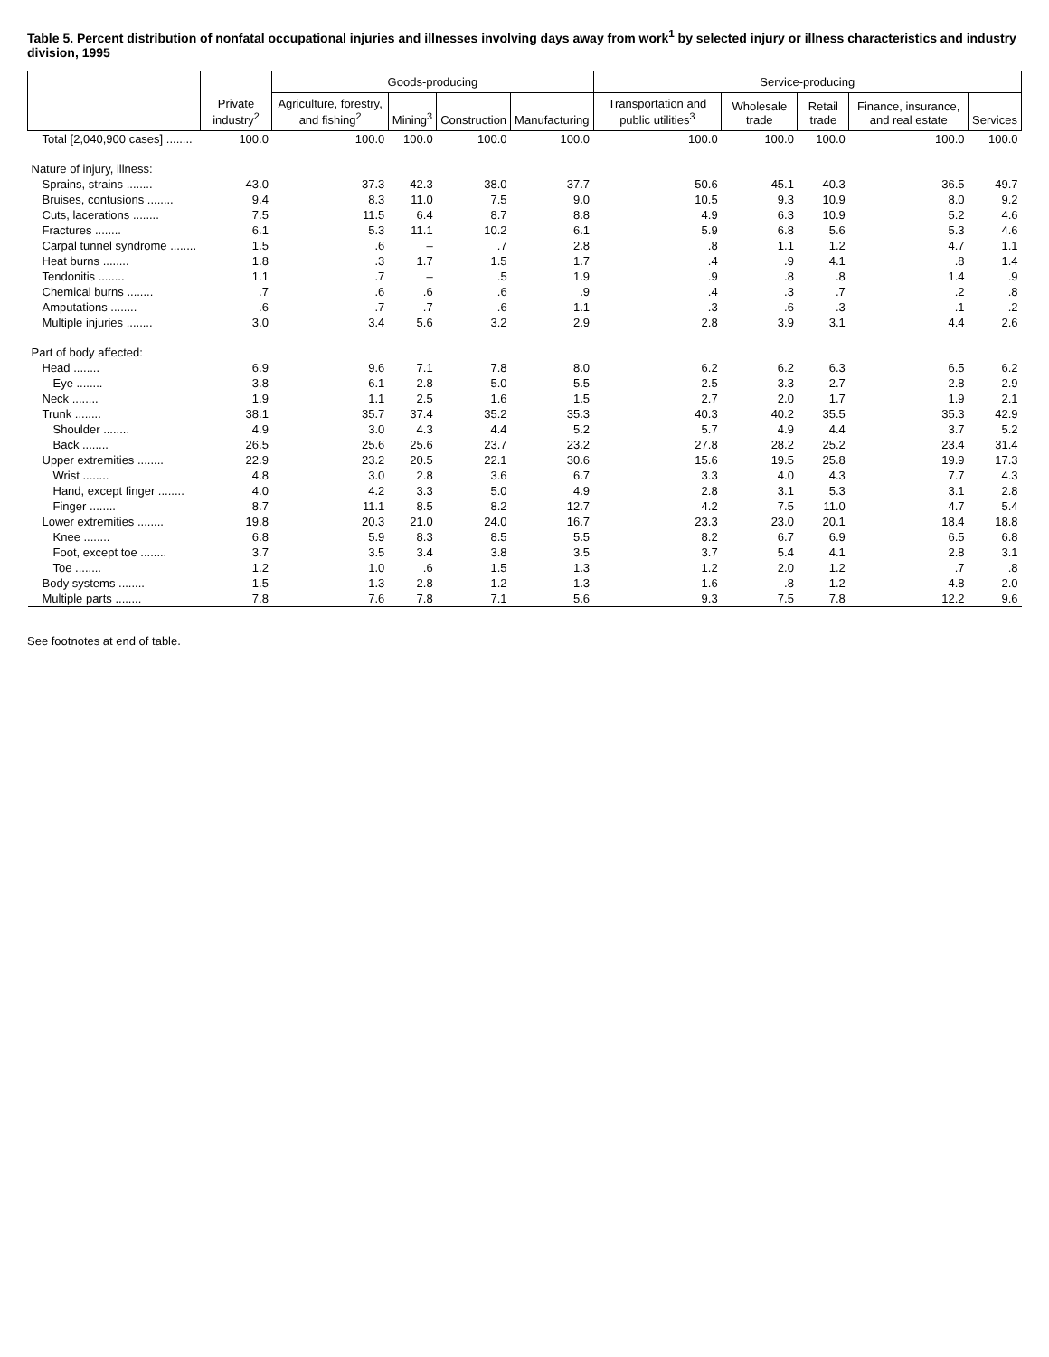Table 5. Percent distribution of nonfatal occupational injuries and illnesses involving days away from work<sup>1</sup> by selected injury or illness characteristics and industry division, 1995
| | Private industry<sup>2</sup> | Goods-producing | | | | Service-producing | | | | |
| --- | --- | --- | --- | --- | --- | --- | --- | --- | --- | --- |
| | | Agriculture, forestry, and fishing<sup>2</sup> | Mining<sup>3</sup> | Construction | Manufacturing | Transportation and public utilities<sup>3</sup> | Wholesale trade | Retail trade | Finance, insurance, and real estate | Services |
| Total [2,040,900 cases] ........ | 100.0 | 100.0 | 100.0 | 100.0 | 100.0 | 100.0 | 100.0 | 100.0 | 100.0 | 100.0 |
| Nature of injury, illness: | | | | | | | | | | |
| Sprains, strains ........ | 43.0 | 37.3 | 42.3 | 38.0 | 37.7 | 50.6 | 45.1 | 40.3 | 36.5 | 49.7 |
| Bruises, contusions ........ | 9.4 | 8.3 | 11.0 | 7.5 | 9.0 | 10.5 | 9.3 | 10.9 | 8.0 | 9.2 |
| Cuts, lacerations ........ | 7.5 | 11.5 | 6.4 | 8.7 | 8.8 | 4.9 | 6.3 | 10.9 | 5.2 | 4.6 |
| Fractures ........ | 6.1 | 5.3 | 11.1 | 10.2 | 6.1 | 5.9 | 6.8 | 5.6 | 5.3 | 4.6 |
| Carpal tunnel syndrome ........ | 1.5 | .6 | – | .7 | 2.8 | .8 | 1.1 | 1.2 | 4.7 | 1.1 |
| Heat burns ........ | 1.8 | .3 | 1.7 | 1.5 | 1.7 | .4 | .9 | 4.1 | .8 | 1.4 |
| Tendonitis ........ | 1.1 | .7 | – | .5 | 1.9 | .9 | .8 | .8 | 1.4 | .9 |
| Chemical burns ........ | .7 | .6 | .6 | .6 | .9 | .4 | .3 | .7 | .2 | .8 |
| Amputations ........ | .6 | .7 | .7 | .6 | 1.1 | .3 | .6 | .3 | .1 | .2 |
| Multiple injuries ........ | 3.0 | 3.4 | 5.6 | 3.2 | 2.9 | 2.8 | 3.9 | 3.1 | 4.4 | 2.6 |
| Part of body affected: | | | | | | | | | | |
| Head ........ | 6.9 | 9.6 | 7.1 | 7.8 | 8.0 | 6.2 | 6.2 | 6.3 | 6.5 | 6.2 |
| Eye ........ | 3.8 | 6.1 | 2.8 | 5.0 | 5.5 | 2.5 | 3.3 | 2.7 | 2.8 | 2.9 |
| Neck ........ | 1.9 | 1.1 | 2.5 | 1.6 | 1.5 | 2.7 | 2.0 | 1.7 | 1.9 | 2.1 |
| Trunk ........ | 38.1 | 35.7 | 37.4 | 35.2 | 35.3 | 40.3 | 40.2 | 35.5 | 35.3 | 42.9 |
| Shoulder ........ | 4.9 | 3.0 | 4.3 | 4.4 | 5.2 | 5.7 | 4.9 | 4.4 | 3.7 | 5.2 |
| Back ........ | 26.5 | 25.6 | 25.6 | 23.7 | 23.2 | 27.8 | 28.2 | 25.2 | 23.4 | 31.4 |
| Upper extremities ........ | 22.9 | 23.2 | 20.5 | 22.1 | 30.6 | 15.6 | 19.5 | 25.8 | 19.9 | 17.3 |
| Wrist ........ | 4.8 | 3.0 | 2.8 | 3.6 | 6.7 | 3.3 | 4.0 | 4.3 | 7.7 | 4.3 |
| Hand, except finger ........ | 4.0 | 4.2 | 3.3 | 5.0 | 4.9 | 2.8 | 3.1 | 5.3 | 3.1 | 2.8 |
| Finger ........ | 8.7 | 11.1 | 8.5 | 8.2 | 12.7 | 4.2 | 7.5 | 11.0 | 4.7 | 5.4 |
| Lower extremities ........ | 19.8 | 20.3 | 21.0 | 24.0 | 16.7 | 23.3 | 23.0 | 20.1 | 18.4 | 18.8 |
| Knee ........ | 6.8 | 5.9 | 8.3 | 8.5 | 5.5 | 8.2 | 6.7 | 6.9 | 6.5 | 6.8 |
| Foot, except toe ........ | 3.7 | 3.5 | 3.4 | 3.8 | 3.5 | 3.7 | 5.4 | 4.1 | 2.8 | 3.1 |
| Toe ........ | 1.2 | 1.0 | .6 | 1.5 | 1.3 | 1.2 | 2.0 | 1.2 | .7 | .8 |
| Body systems ........ | 1.5 | 1.3 | 2.8 | 1.2 | 1.3 | 1.6 | .8 | 1.2 | 4.8 | 2.0 |
| Multiple parts ........ | 7.8 | 7.6 | 7.8 | 7.1 | 5.6 | 9.3 | 7.5 | 7.8 | 12.2 | 9.6 |
See footnotes at end of table.